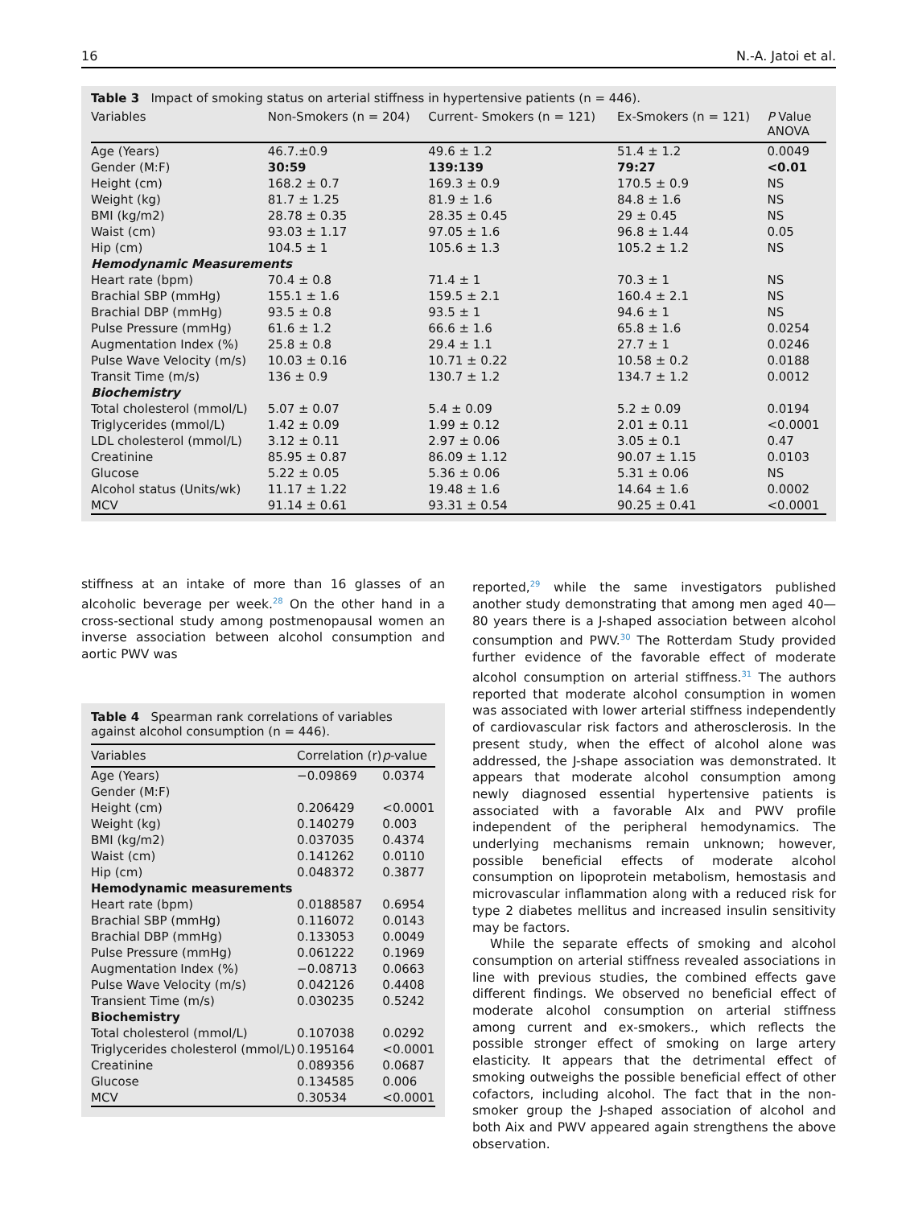16 N.-A. Jatoi et al.
Table 3 Impact of smoking status on arterial stiffness in hypertensive patients (n = 446).
| Variables | Non-Smokers (n = 204) | Current- Smokers (n = 121) | Ex-Smokers (n = 121) | P Value ANOVA |
| --- | --- | --- | --- | --- |
| Age (Years) | 46.7.±0.9 | 49.6 ± 1.2 | 51.4 ± 1.2 | 0.0049 |
| Gender (M:F) | 30:59 | 139:139 | 79:27 | <0.01 |
| Height (cm) | 168.2 ± 0.7 | 169.3 ± 0.9 | 170.5 ± 0.9 | NS |
| Weight (kg) | 81.7 ± 1.25 | 81.9 ± 1.6 | 84.8 ± 1.6 | NS |
| BMI (kg/m2) | 28.78 ± 0.35 | 28.35 ± 0.45 | 29 ± 0.45 | NS |
| Waist (cm) | 93.03 ± 1.17 | 97.05 ± 1.6 | 96.8 ± 1.44 | 0.05 |
| Hip (cm) | 104.5 ± 1 | 105.6 ± 1.3 | 105.2 ± 1.2 | NS |
| Hemodynamic Measurements | | | | |
| Heart rate (bpm) | 70.4 ± 0.8 | 71.4 ± 1 | 70.3 ± 1 | NS |
| Brachial SBP (mmHg) | 155.1 ± 1.6 | 159.5 ± 2.1 | 160.4 ± 2.1 | NS |
| Brachial DBP (mmHg) | 93.5 ± 0.8 | 93.5 ± 1 | 94.6 ± 1 | NS |
| Pulse Pressure (mmHg) | 61.6 ± 1.2 | 66.6 ± 1.6 | 65.8 ± 1.6 | 0.0254 |
| Augmentation Index (%) | 25.8 ± 0.8 | 29.4 ± 1.1 | 27.7 ± 1 | 0.0246 |
| Pulse Wave Velocity (m/s) | 10.03 ± 0.16 | 10.71 ± 0.22 | 10.58 ± 0.2 | 0.0188 |
| Transit Time (m/s) | 136 ± 0.9 | 130.7 ± 1.2 | 134.7 ± 1.2 | 0.0012 |
| Biochemistry | | | | |
| Total cholesterol (mmol/L) | 5.07 ± 0.07 | 5.4 ± 0.09 | 5.2 ± 0.09 | 0.0194 |
| Triglycerides (mmol/L) | 1.42 ± 0.09 | 1.99 ± 0.12 | 2.01 ± 0.11 | <0.0001 |
| LDL cholesterol (mmol/L) | 3.12 ± 0.11 | 2.97 ± 0.06 | 3.05 ± 0.1 | 0.47 |
| Creatinine | 85.95 ± 0.87 | 86.09 ± 1.12 | 90.07 ± 1.15 | 0.0103 |
| Glucose | 5.22 ± 0.05 | 5.36 ± 0.06 | 5.31 ± 0.06 | NS |
| Alcohol status (Units/wk) | 11.17 ± 1.22 | 19.48 ± 1.6 | 14.64 ± 1.6 | 0.0002 |
| MCV | 91.14 ± 0.61 | 93.31 ± 0.54 | 90.25 ± 0.41 | <0.0001 |
stiffness at an intake of more than 16 glasses of an alcoholic beverage per week.<sup>28</sup> On the other hand in a cross-sectional study among postmenopausal women an inverse association between alcohol consumption and aortic PWV was
Table 4 Spearman rank correlations of variables against alcohol consumption (n = 446).
| Variables | Correlation (r) | p -value |
| --- | --- | --- |
| Age (Years) | −0.09869 | 0.0374 |
| Gender (M:F) | | |
| Height (cm) | 0.206429 | <0.0001 |
| Weight (kg) | 0.140279 | 0.003 |
| BMI (kg/m2) | 0.037035 | 0.4374 |
| Waist (cm) | 0.141262 | 0.0110 |
| Hip (cm) | 0.048372 | 0.3877 |
| Hemodynamic measurements | | |
| Heart rate (bpm) | 0.0188587 | 0.6954 |
| Brachial SBP (mmHg) | 0.116072 | 0.0143 |
| Brachial DBP (mmHg) | 0.133053 | 0.0049 |
| Pulse Pressure (mmHg) | 0.061222 | 0.1969 |
| Augmentation Index (%) | −0.08713 | 0.0663 |
| Pulse Wave Velocity (m/s) | 0.042126 | 0.4408 |
| Transient Time (m/s) | 0.030235 | 0.5242 |
| Biochemistry | | |
| Total cholesterol (mmol/L) | 0.107038 | 0.0292 |
| Triglycerides cholesterol (mmol/L) | 0.195164 | <0.0001 |
| Creatinine | 0.089356 | 0.0687 |
| Glucose | 0.134585 | 0.006 |
| MCV | 0.30534 | <0.0001 |
reported,<sup>29</sup> while the same investigators published another study demonstrating that among men aged 40—80 years there is a J-shaped association between alcohol consumption and PWV.<sup>30</sup> The Rotterdam Study provided further evidence of the favorable effect of moderate alcohol consumption on arterial stiffness.<sup>31</sup> The authors reported that moderate alcohol consumption in women was associated with lower arterial stiffness independently of cardiovascular risk factors and atherosclerosis. In the present study, when the effect of alcohol alone was addressed, the J-shape association was demonstrated. It appears that moderate alcohol consumption among newly diagnosed essential hypertensive patients is associated with a favorable AIx and PWV profile independent of the peripheral hemodynamics. The underlying mechanisms remain unknown; however, possible beneficial effects of moderate alcohol consumption on lipoprotein metabolism, hemostasis and microvascular inflammation along with a reduced risk for type 2 diabetes mellitus and increased insulin sensitivity may be factors.
While the separate effects of smoking and alcohol consumption on arterial stiffness revealed associations in line with previous studies, the combined effects gave different findings. We observed no beneficial effect of moderate alcohol consumption on arterial stiffness among current and ex-smokers., which reflects the possible stronger effect of smoking on large artery elasticity. It appears that the detrimental effect of smoking outweighs the possible beneficial effect of other cofactors, including alcohol. The fact that in the non-smoker group the J-shaped association of alcohol and both Aix and PWV appeared again strengthens the above observation.